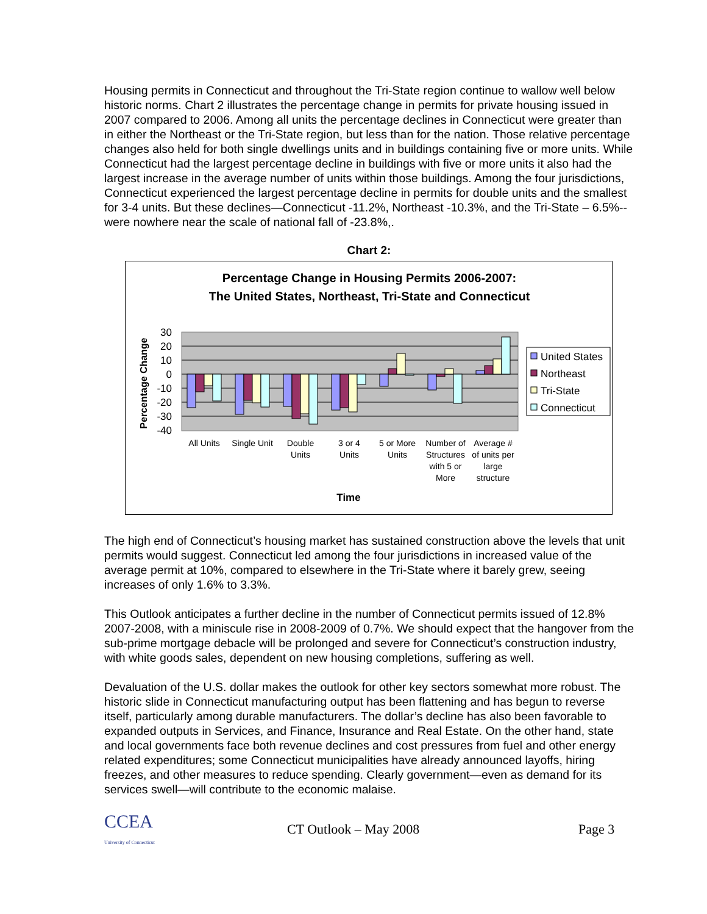Housing permits in Connecticut and throughout the Tri-State region continue to wallow well below historic norms. Chart 2 illustrates the percentage change in permits for private housing issued in 2007 compared to 2006. Among all units the percentage declines in Connecticut were greater than in either the Northeast or the Tri-State region, but less than for the nation. Those relative percentage changes also held for both single dwellings units and in buildings containing five or more units. While Connecticut had the largest percentage decline in buildings with five or more units it also had the largest increase in the average number of units within those buildings. Among the four jurisdictions, Connecticut experienced the largest percentage decline in permits for double units and the smallest for 3-4 units. But these declines—Connecticut -11.2%, Northeast -10.3%, and the Tri-State – 6.5%--were nowhere near the scale of national fall of -23.8%,.
Chart 2:
Percentage Change in Housing Permits 2006-2007:
The United States, Northeast, Tri-State and Connecticut
30
20
10
0
-10
-20
-30
-40
Percentage Change
All Units
Single Unit
Double
Units
3 or 4
Units
5 or More
Units
Number of
Structures
with 5 or
More
Average #
of units per
large
structure
Time
United States
Northeast
Tri-State
Connecticut
The high end of Connecticut’s housing market has sustained construction above the levels that unit permits would suggest. Connecticut led among the four jurisdictions in increased value of the average permit at 10%, compared to elsewhere in the Tri-State where it barely grew, seeing increases of only 1.6% to 3.3%.
This Outlook anticipates a further decline in the number of Connecticut permits issued of 12.8% 2007-2008, with a miniscule rise in 2008-2009 of 0.7%. We should expect that the hangover from the sub-prime mortgage debacle will be prolonged and severe for Connecticut’s construction industry, with white goods sales, dependent on new housing completions, suffering as well.
Devaluation of the U.S. dollar makes the outlook for other key sectors somewhat more robust. The historic slide in Connecticut manufacturing output has been flattening and has begun to reverse itself, particularly among durable manufacturers. The dollar’s decline has also been favorable to expanded outputs in Services, and Finance, Insurance and Real Estate. On the other hand, state and local governments face both revenue declines and cost pressures from fuel and other energy related expenditures; some Connecticut municipalities have already announced layoffs, hiring freezes, and other measures to reduce spending. Clearly government—even as demand for its services swell—will contribute to the economic malaise.
CCEA
University of Connecticut
CT Outlook – May 2008 Page 3